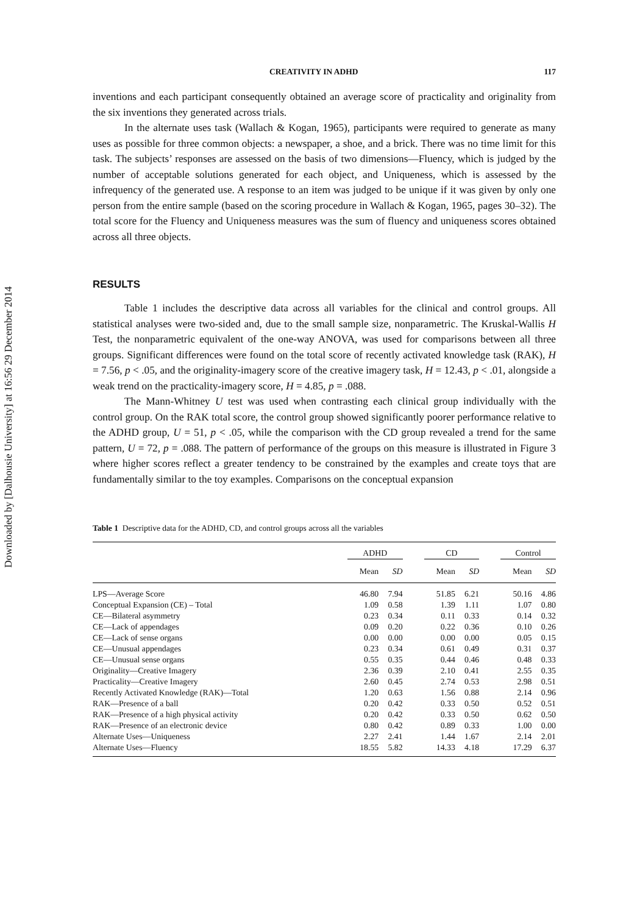Downloaded by [Dalhousie University] at 16:56 29 December 2014
CREATIVITY IN ADHD 117
inventions and each participant consequently obtained an average score of practicality and originality from the six inventions they generated across trials.
In the alternate uses task (Wallach & Kogan, 1965), participants were required to generate as many uses as possible for three common objects: a newspaper, a shoe, and a brick. There was no time limit for this task. The subjects’ responses are assessed on the basis of two dimensions—Fluency, which is judged by the number of acceptable solutions generated for each object, and Uniqueness, which is assessed by the infrequency of the generated use. A response to an item was judged to be unique if it was given by only one person from the entire sample (based on the scoring procedure in Wallach & Kogan, 1965, pages 30–32). The total score for the Fluency and Uniqueness measures was the sum of fluency and uniqueness scores obtained across all three objects.
RESULTS
Table 1 includes the descriptive data across all variables for the clinical and control groups. All statistical analyses were two-sided and, due to the small sample size, nonparametric. The Kruskal-Wallis H Test, the nonparametric equivalent of the one-way ANOVA, was used for comparisons between all three groups. Significant differences were found on the total score of recently activated knowledge task (RAK), H = 7.56, p < .05, and the originality-imagery score of the creative imagery task, H = 12.43, p < .01, alongside a weak trend on the practicality-imagery score, H = 4.85, p = .088.
The Mann-Whitney U test was used when contrasting each clinical group individually with the control group. On the RAK total score, the control group showed significantly poorer performance relative to the ADHD group, U = 51, p < .05, while the comparison with the CD group revealed a trend for the same pattern, U = 72, p = .088. The pattern of performance of the groups on this measure is illustrated in Figure 3 where higher scores reflect a greater tendency to be constrained by the examples and create toys that are fundamentally similar to the toy examples. Comparisons on the conceptual expansion
Table 1 Descriptive data for the ADHD, CD, and control groups across all the variables
| | ADHD | | | CD | | | Control | |
| --- | --- | --- | --- | --- | --- | --- | --- | --- |
| | Mean | SD | | Mean | SD | | Mean | SD |
| LPS—Average Score | 46.80 | 7.94 | | 51.85 | 6.21 | | 50.16 | 4.86 |
| Conceptual Expansion (CE) – Total | 1.09 | 0.58 | | 1.39 | 1.11 | | 1.07 | 0.80 |
| CE—Bilateral asymmetry | 0.23 | 0.34 | | 0.11 | 0.33 | | 0.14 | 0.32 |
| CE—Lack of appendages | 0.09 | 0.20 | | 0.22 | 0.36 | | 0.10 | 0.26 |
| CE—Lack of sense organs | 0.00 | 0.00 | | 0.00 | 0.00 | | 0.05 | 0.15 |
| CE—Unusual appendages | 0.23 | 0.34 | | 0.61 | 0.49 | | 0.31 | 0.37 |
| CE—Unusual sense organs | 0.55 | 0.35 | | 0.44 | 0.46 | | 0.48 | 0.33 |
| Originality—Creative Imagery | 2.36 | 0.39 | | 2.10 | 0.41 | | 2.55 | 0.35 |
| Practicality—Creative Imagery | 2.60 | 0.45 | | 2.74 | 0.53 | | 2.98 | 0.51 |
| Recently Activated Knowledge (RAK)—Total | 1.20 | 0.63 | | 1.56 | 0.88 | | 2.14 | 0.96 |
| RAK—Presence of a ball | 0.20 | 0.42 | | 0.33 | 0.50 | | 0.52 | 0.51 |
| RAK—Presence of a high physical activity | 0.20 | 0.42 | | 0.33 | 0.50 | | 0.62 | 0.50 |
| RAK—Presence of an electronic device | 0.80 | 0.42 | | 0.89 | 0.33 | | 1.00 | 0.00 |
| Alternate Uses—Uniqueness | 2.27 | 2.41 | | 1.44 | 1.67 | | 2.14 | 2.01 |
| Alternate Uses—Fluency | 18.55 | 5.82 | | 14.33 | 4.18 | | 17.29 | 6.37 |